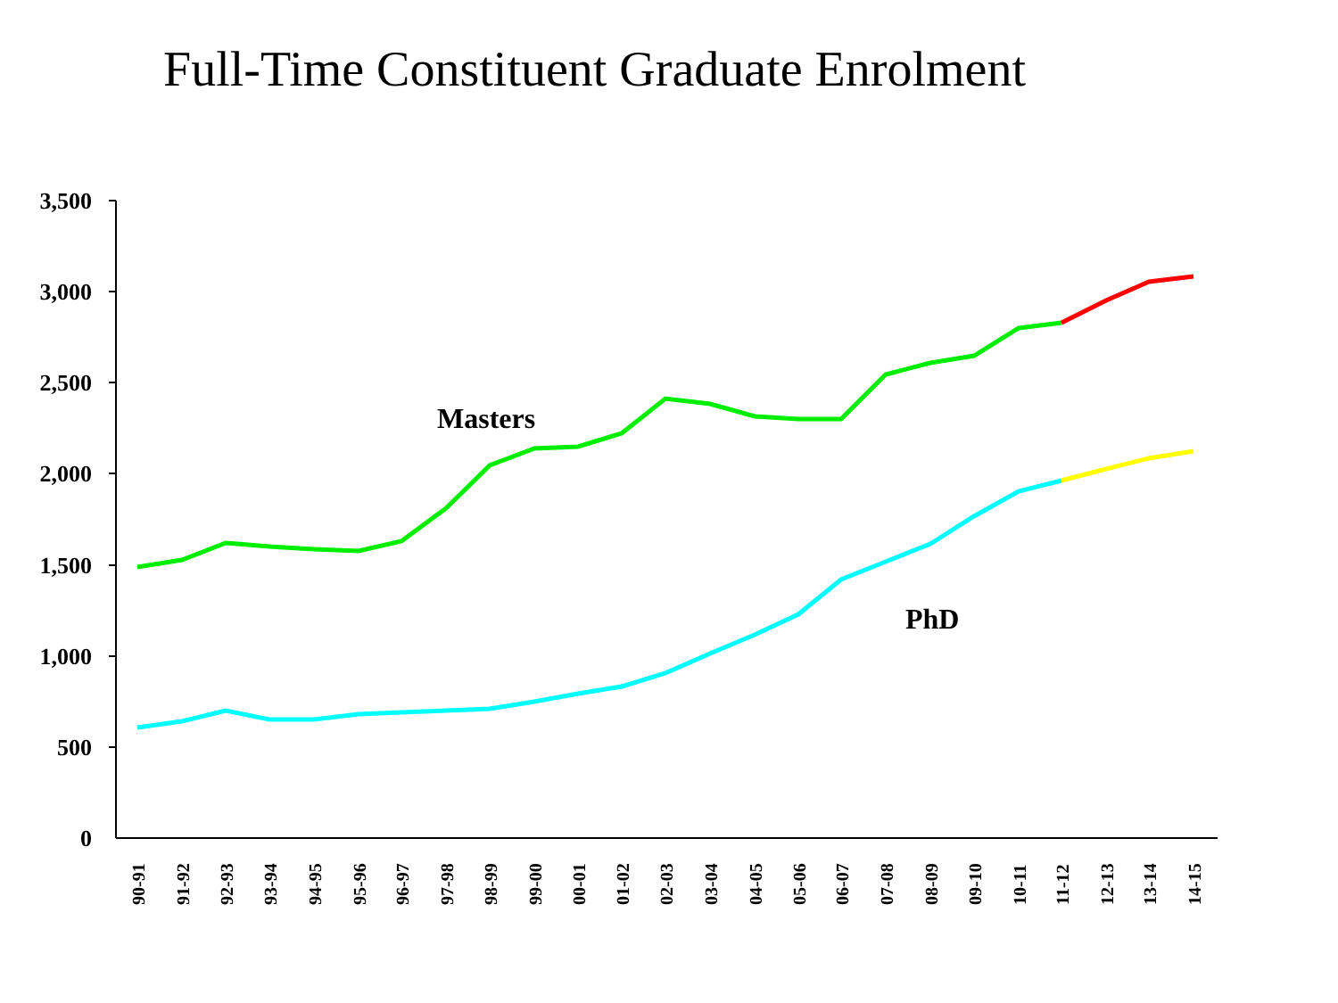Full-Time Constituent Graduate Enrolment
3,500
3,000
2,500
2,000
1,500
1,000
500
0
Masters
PhD
90-91
91-92
92-93
93-94
94-95
95-96
96-97
97-98
98-99
99-00
00-01
01-02
02-03
03-04
04-05
05-06
06-07
07-08
08-09
09-10
10-11
11-12
12-13
13-14
14-15